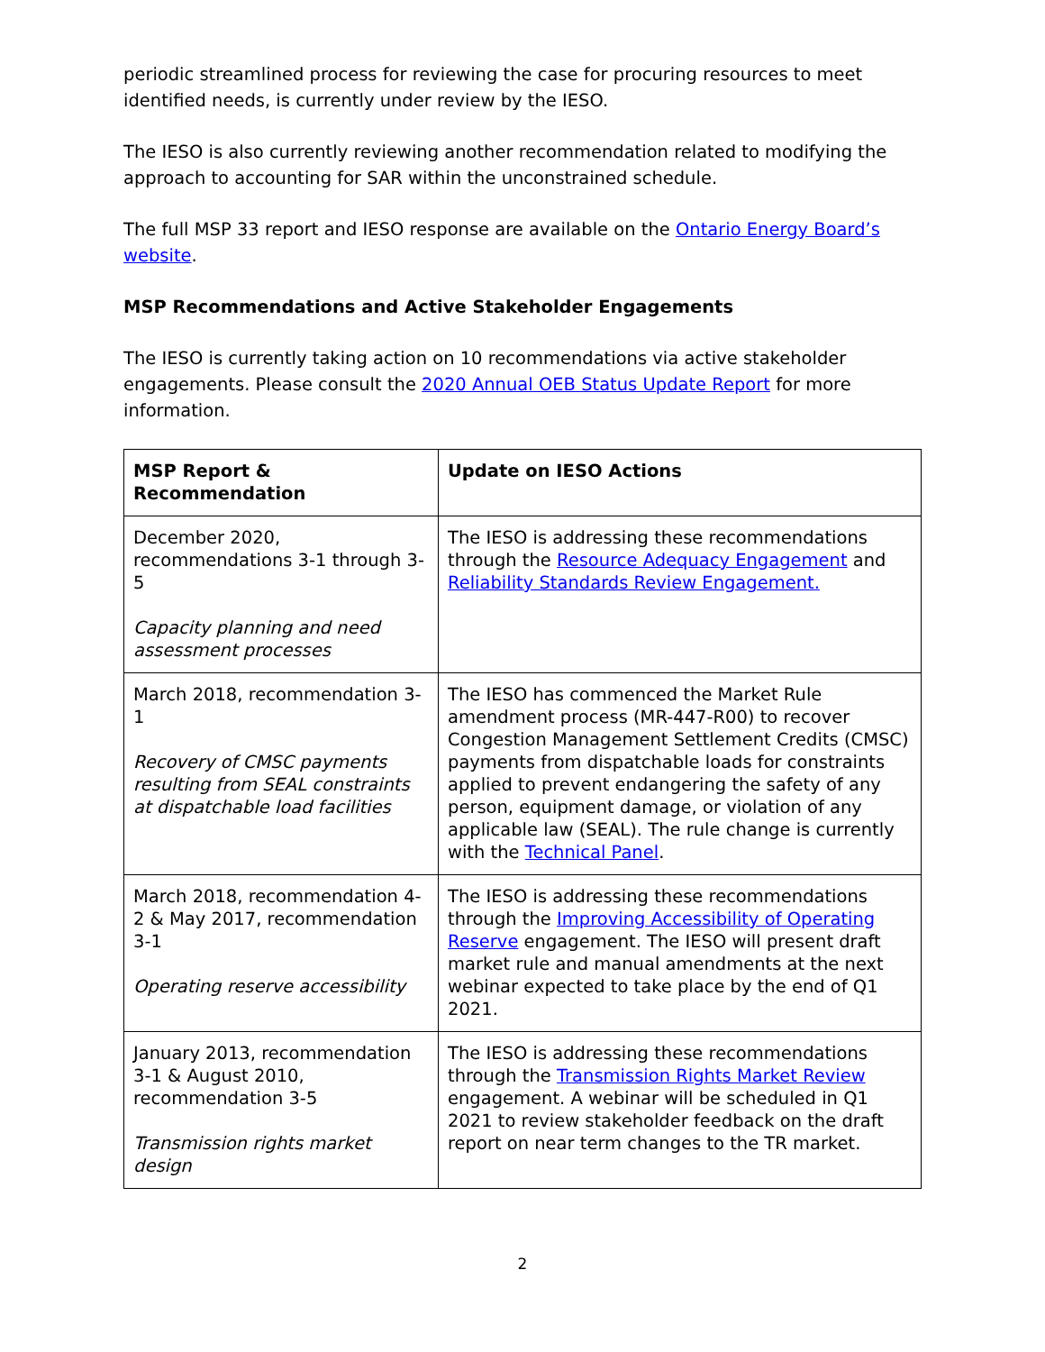periodic streamlined process for reviewing the case for procuring resources to meet identified needs, is currently under review by the IESO.
The IESO is also currently reviewing another recommendation related to modifying the approach to accounting for SAR within the unconstrained schedule.
The full MSP 33 report and IESO response are available on the Ontario Energy Board’s website.
MSP Recommendations and Active Stakeholder Engagements
The IESO is currently taking action on 10 recommendations via active stakeholder engagements. Please consult the 2020 Annual OEB Status Update Report for more information.
| MSP Report & Recommendation | Update on IESO Actions |
| --- | --- |
| December 2020, recommendations 3-1 through 3-5 Capacity planning and need assessment processes | The IESO is addressing these recommendations through the Resource Adequacy Engagement and Reliability Standards Review Engagement. |
| March 2018, recommendation 3-1 Recovery of CMSC payments resulting from SEAL constraints at dispatchable load facilities | The IESO has commenced the Market Rule amendment process (MR-447-R00) to recover Congestion Management Settlement Credits (CMSC) payments from dispatchable loads for constraints applied to prevent endangering the safety of any person, equipment damage, or violation of any applicable law (SEAL). The rule change is currently with the Technical Panel . |
| March 2018, recommendation 4-2 & May 2017, recommendation 3-1 Operating reserve accessibility | The IESO is addressing these recommendations through the Improving Accessibility of Operating Reserve engagement. The IESO will present draft market rule and manual amendments at the next webinar expected to take place by the end of Q1 2021. |
| January 2013, recommendation 3-1 & August 2010, recommendation 3-5 Transmission rights market design | The IESO is addressing these recommendations through the Transmission Rights Market Review engagement. A webinar will be scheduled in Q1 2021 to review stakeholder feedback on the draft report on near term changes to the TR market. |
2